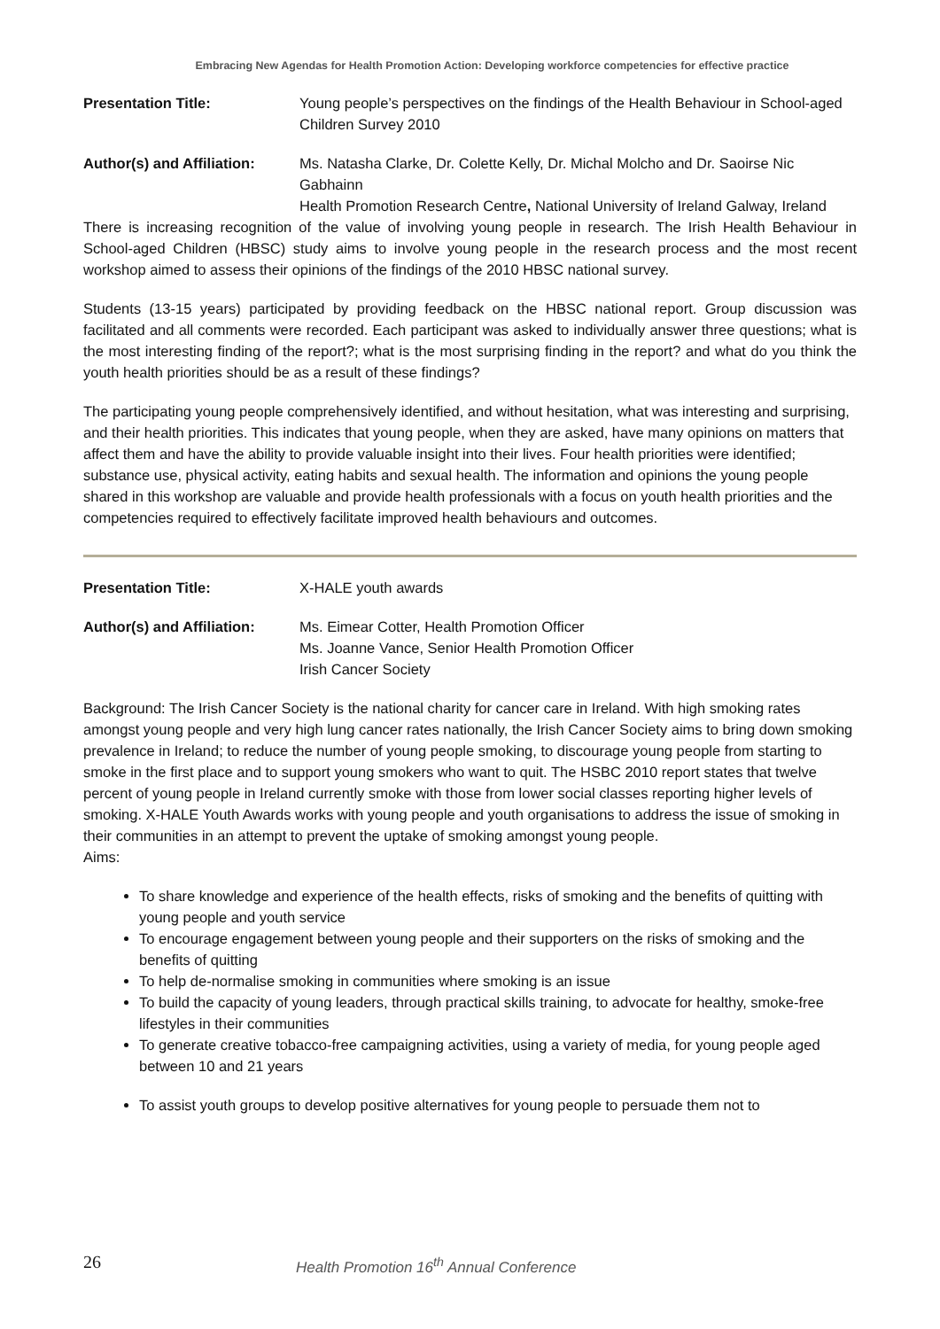Embracing New Agendas for Health Promotion Action: Developing workforce competencies for effective practice
Presentation Title: Young people’s perspectives on the findings of the Health Behaviour in School-aged Children Survey 2010
Author(s) and Affiliation:
Ms. Natasha Clarke, Dr. Colette Kelly, Dr. Michal Molcho and Dr. Saoirse Nic Gabhainn
Health Promotion Research Centre, National University of Ireland Galway, Ireland
There is increasing recognition of the value of involving young people in research. The Irish Health Behaviour in School-aged Children (HBSC) study aims to involve young people in the research process and the most recent workshop aimed to assess their opinions of the findings of the 2010 HBSC national survey.
Students (13-15 years) participated by providing feedback on the HBSC national report. Group discussion was facilitated and all comments were recorded. Each participant was asked to individually answer three questions; what is the most interesting finding of the report?; what is the most surprising finding in the report? and what do you think the youth health priorities should be as a result of these findings?
The participating young people comprehensively identified, and without hesitation, what was interesting and surprising, and their health priorities. This indicates that young people, when they are asked, have many opinions on matters that affect them and have the ability to provide valuable insight into their lives. Four health priorities were identified; substance use, physical activity, eating habits and sexual health. The information and opinions the young people shared in this workshop are valuable and provide health professionals with a focus on youth health priorities and the competencies required to effectively facilitate improved health behaviours and outcomes.
Presentation Title: X-HALE youth awards
Author(s) and Affiliation:
Ms. Eimear Cotter, Health Promotion Officer
Ms. Joanne Vance, Senior Health Promotion Officer
Irish Cancer Society
Background: The Irish Cancer Society is the national charity for cancer care in Ireland. With high smoking rates amongst young people and very high lung cancer rates nationally, the Irish Cancer Society aims to bring down smoking prevalence in Ireland; to reduce the number of young people smoking, to discourage young people from starting to smoke in the first place and to support young smokers who want to quit. The HSBC 2010 report states that twelve percent of young people in Ireland currently smoke with those from lower social classes reporting higher levels of smoking. X-HALE Youth Awards works with young people and youth organisations to address the issue of smoking in their communities in an attempt to prevent the uptake of smoking amongst young people.
Aims:
To share knowledge and experience of the health effects, risks of smoking and the benefits of quitting with young people and youth service
To encourage engagement between young people and their supporters on the risks of smoking and the benefits of quitting
To help de-normalise smoking in communities where smoking is an issue
To build the capacity of young leaders, through practical skills training, to advocate for healthy, smoke-free lifestyles in their communities
To generate creative tobacco-free campaigning activities, using a variety of media, for young people aged between 10 and 21 years
To assist youth groups to develop positive alternatives for young people to persuade them not to
26
Health Promotion 16<sup>th</sup> Annual Conference